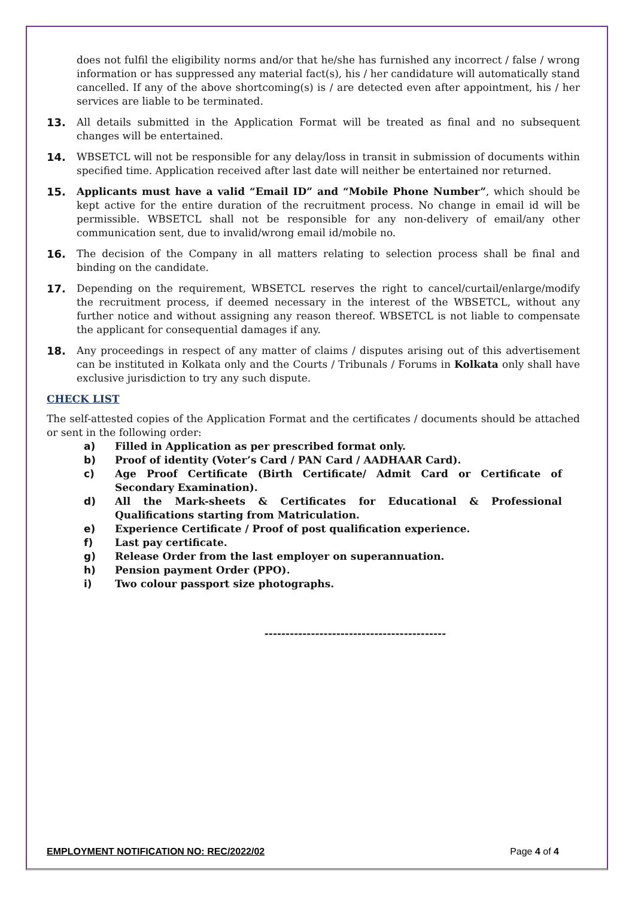does not fulfil the eligibility norms and/or that he/she has furnished any incorrect / false / wrong information or has suppressed any material fact(s), his / her candidature will automatically stand cancelled. If any of the above shortcoming(s) is / are detected even after appointment, his / her services are liable to be terminated.
13. All details submitted in the Application Format will be treated as final and no subsequent changes will be entertained.
14. WBSETCL will not be responsible for any delay/loss in transit in submission of documents within specified time. Application received after last date will neither be entertained nor returned.
15. Applicants must have a valid “Email ID” and “Mobile Phone Number”, which should be kept active for the entire duration of the recruitment process. No change in email id will be permissible. WBSETCL shall not be responsible for any non-delivery of email/any other communication sent, due to invalid/wrong email id/mobile no.
16. The decision of the Company in all matters relating to selection process shall be final and binding on the candidate.
17. Depending on the requirement, WBSETCL reserves the right to cancel/curtail/enlarge/modify the recruitment process, if deemed necessary in the interest of the WBSETCL, without any further notice and without assigning any reason thereof. WBSETCL is not liable to compensate the applicant for consequential damages if any.
18. Any proceedings in respect of any matter of claims / disputes arising out of this advertisement can be instituted in Kolkata only and the Courts / Tribunals / Forums in Kolkata only shall have exclusive jurisdiction to try any such dispute.
CHECK LIST
The self-attested copies of the Application Format and the certificates / documents should be attached or sent in the following order:
a) Filled in Application as per prescribed format only.
b) Proof of identity (Voter’s Card / PAN Card / AADHAAR Card).
c) Age Proof Certificate (Birth Certificate/ Admit Card or Certificate of Secondary Examination).
d) All the Mark-sheets & Certificates for Educational & Professional Qualifications starting from Matriculation.
e) Experience Certificate / Proof of post qualification experience.
f) Last pay certificate.
g) Release Order from the last employer on superannuation.
h) Pension payment Order (PPO).
i) Two colour passport size photographs.
-------------------------------------------
EMPLOYMENT NOTIFICATION NO: REC/2022/02 Page 4 of 4